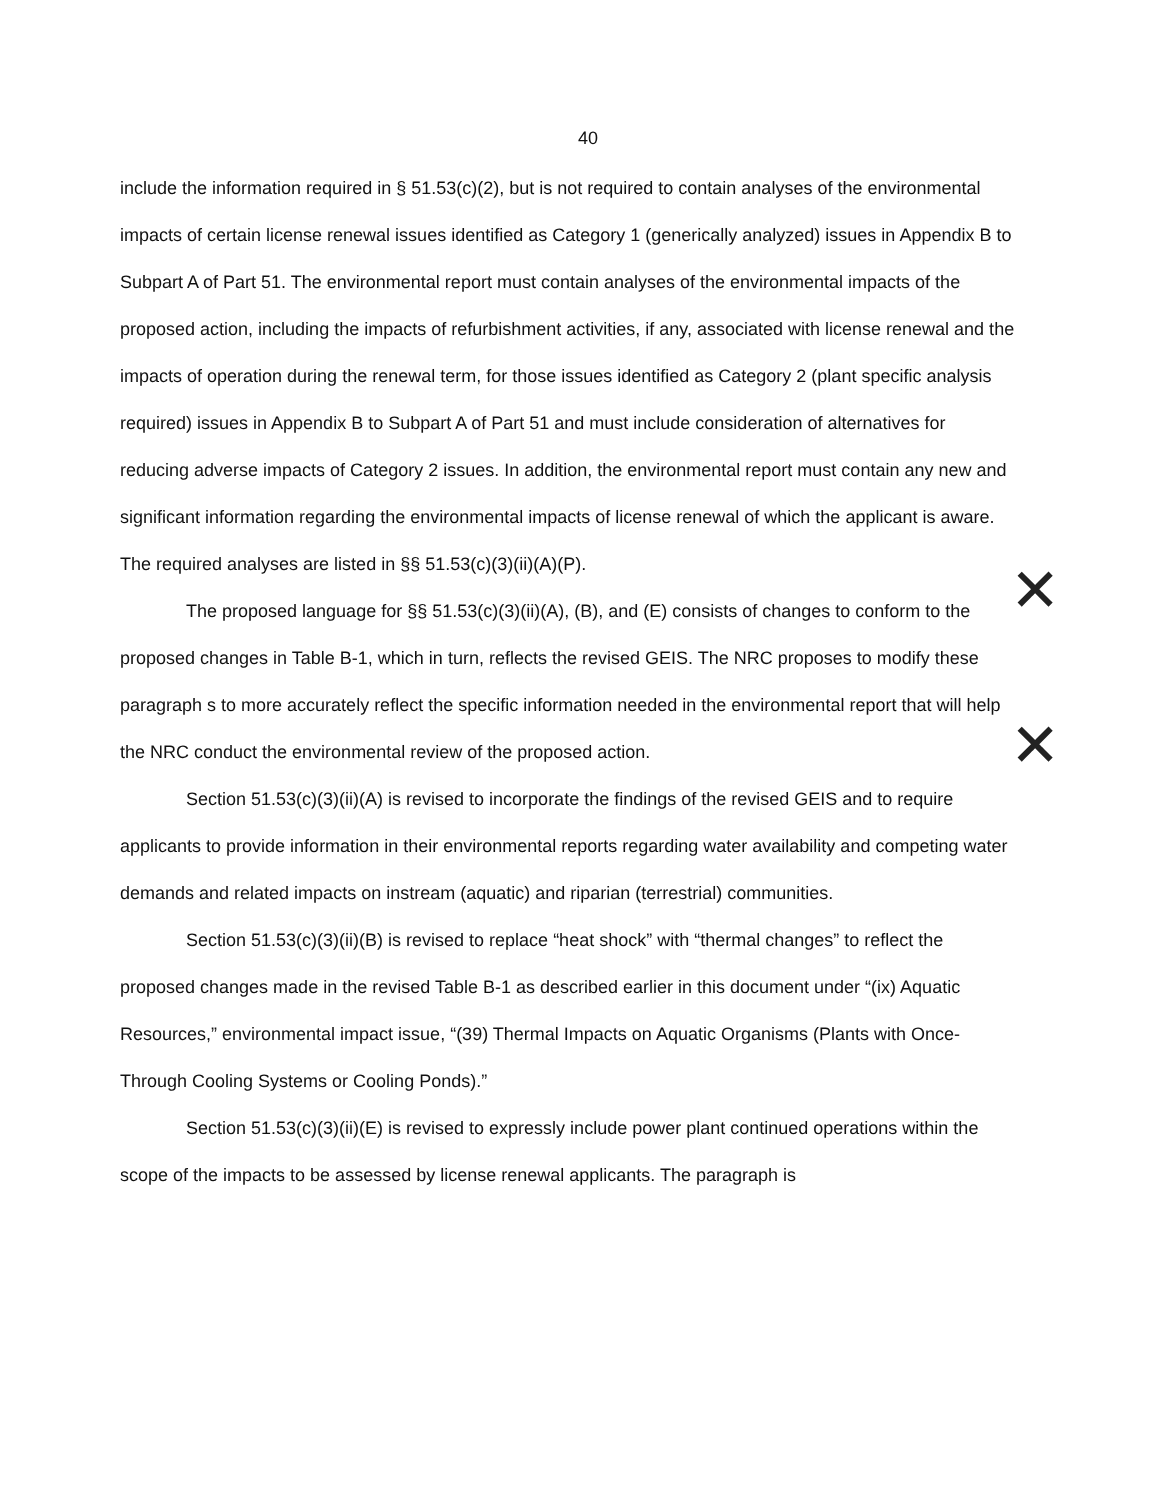40
include the information required in § 51.53(c)(2), but is not required to contain analyses of the environmental impacts of certain license renewal issues identified as Category 1 (generically analyzed) issues in Appendix B to Subpart A of Part 51. The environmental report must contain analyses of the environmental impacts of the proposed action, including the impacts of refurbishment activities, if any, associated with license renewal and the impacts of operation during the renewal term, for those issues identified as Category 2 (plant specific analysis required) issues in Appendix B to Subpart A of Part 51 and must include consideration of alternatives for reducing adverse impacts of Category 2 issues. In addition, the environmental report must contain any new and significant information regarding the environmental impacts of license renewal of which the applicant is aware. The required analyses are listed in §§ 51.53(c)(3)(ii)(A)(P).
The proposed language for §§ 51.53(c)(3)(ii)(A), (B), and (E) consists of changes to conform to the proposed changes in Table B-1, which in turn, reflects the revised GEIS. The NRC proposes to modify these paragraph s to more accurately reflect the specific information needed in the environmental report that will help the NRC conduct the environmental review of the proposed action.
Section 51.53(c)(3)(ii)(A) is revised to incorporate the findings of the revised GEIS and to require applicants to provide information in their environmental reports regarding water availability and competing water demands and related impacts on instream (aquatic) and riparian (terrestrial) communities.
Section 51.53(c)(3)(ii)(B) is revised to replace “heat shock” with “thermal changes” to reflect the proposed changes made in the revised Table B-1 as described earlier in this document under “(ix) Aquatic Resources,” environmental impact issue, “(39) Thermal Impacts on Aquatic Organisms (Plants with Once-Through Cooling Systems or Cooling Ponds).”
Section 51.53(c)(3)(ii)(E) is revised to expressly include power plant continued operations within the scope of the impacts to be assessed by license renewal applicants. The paragraph is
✕
✕